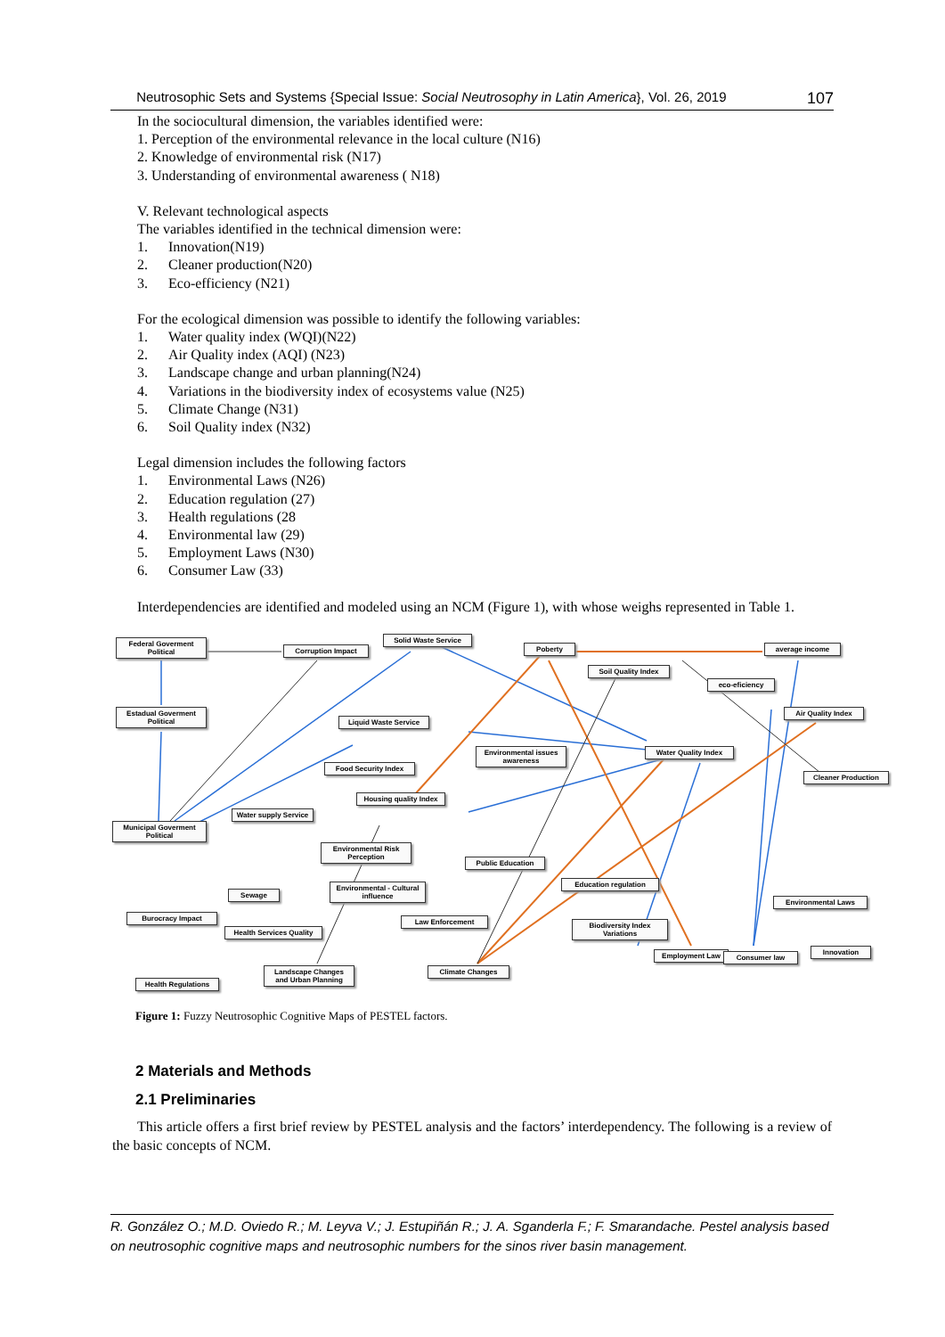Neutrosophic Sets and Systems {Special Issue: Social Neutrosophy in Latin America}, Vol. 26, 2019 107
In the sociocultural dimension, the variables identified were:
1. Perception of the environmental relevance in the local culture (N16)
2. Knowledge of environmental risk (N17)
3. Understanding of environmental awareness ( N18)
V. Relevant technological aspects
The variables identified in the technical dimension were:
1. Innovation(N19)
2. Cleaner production(N20)
3. Eco-efficiency (N21)
For the ecological dimension was possible to identify the following variables:
1. Water quality index (WQI)(N22)
2. Air Quality index (AQI) (N23)
3. Landscape change and urban planning(N24)
4. Variations in the biodiversity index of ecosystems value (N25)
5. Climate Change (N31)
6. Soil Quality index (N32)
Legal dimension includes the following factors
1. Environmental Laws (N26)
2. Education regulation (27)
3. Health regulations (28
4. Environmental law (29)
5. Employment Laws (N30)
6. Consumer Law (33)
Interdependencies are identified and modeled using an NCM (Figure 1), with whose weighs represented in Table 1.
Federal Goverment Political
Corruption Impact
Solid Waste Service
Poberty average income
Soil Quality Index
eco-eficiency
Estadual Goverment Political
Air Quality Index
Liquid Waste Service
Environmental issues awareness
Water Quality Index
Food Security Index
Cleaner Production
Housing quality Index
Water supply Service
Municipal Goverment Political
Environmental Risk Perception
Public Education
Education regulation
Environmental - Cultural influence
Sewage
Environmental Laws
Burocracy Impact Law Enforcement
Biodiversity Index Variations
Health Services Quality
Employment Law Innovation
Consumer law
Landscape Changes and Urban Planning
Climate Changes
Health Regulations
Figure 1: Fuzzy Neutrosophic Cognitive Maps of PESTEL factors.
2 Materials and Methods
2.1 Preliminaries
This article offers a first brief review by PESTEL analysis and the factors’ interdependency. The following is a review of the basic concepts of NCM.
R. González O.; M.D. Oviedo R.; M. Leyva V.; J. Estupiñán R.; J. A. Sganderla F.; F. Smarandache. Pestel analysis based on neutrosophic cognitive maps and neutrosophic numbers for the sinos river basin management.